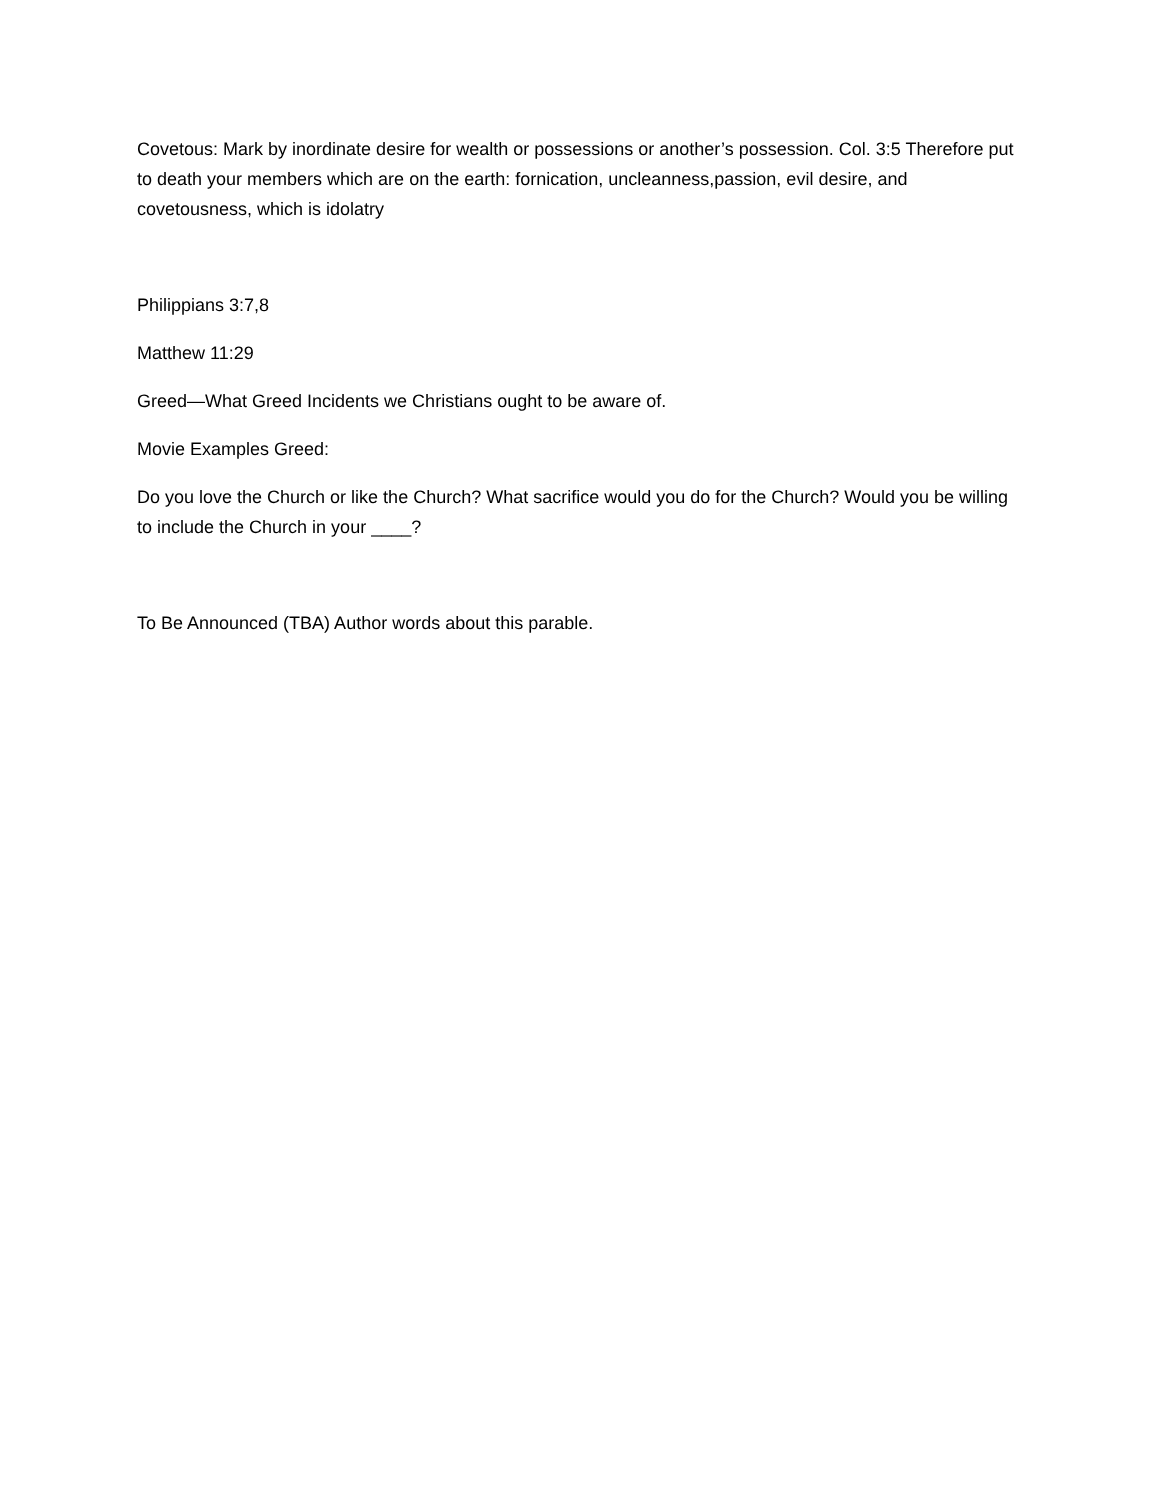Covetous: Mark by inordinate desire for wealth or possessions or another’s possession. Col. 3:5 Therefore put to death your members which are on the earth: fornication, uncleanness,passion, evil desire, and covetousness, which is idolatry
Philippians 3:7,8
Matthew 11:29
Greed—What Greed Incidents we Christians ought to be aware of.
Movie Examples Greed:
Do you love the Church or like the Church? What sacrifice would you do for the Church? Would you be willing to include the Church in your ____?
To Be Announced (TBA) Author words about this parable.